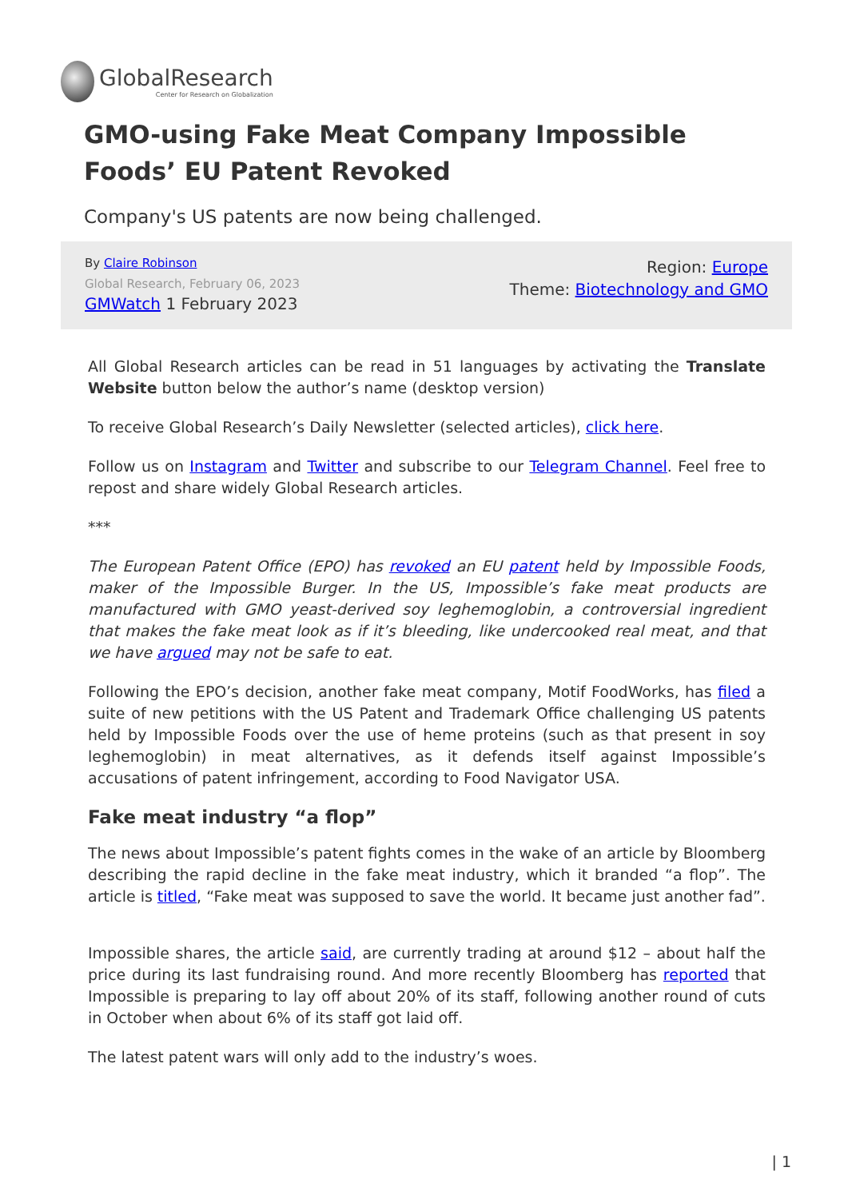GlobalResearch
Center for Research on Globalization
GMO-using Fake Meat Company Impossible Foods’ EU Patent Revoked
Company's US patents are now being challenged.
By Claire Robinson
Global Research, February 06, 2023
GMWatch 1 February 2023
Region: Europe
Theme: Biotechnology and GMO
All Global Research articles can be read in 51 languages by activating the Translate Website button below the author’s name (desktop version)
To receive Global Research’s Daily Newsletter (selected articles), click here.
Follow us on Instagram and Twitter and subscribe to our Telegram Channel. Feel free to repost and share widely Global Research articles.
***
The European Patent Office (EPO) has revoked an EU patent held by Impossible Foods, maker of the Impossible Burger. In the US, Impossible’s fake meat products are manufactured with GMO yeast-derived soy leghemoglobin, a controversial ingredient that makes the fake meat look as if it’s bleeding, like undercooked real meat, and that we have argued may not be safe to eat.
Following the EPO’s decision, another fake meat company, Motif FoodWorks, has filed a suite of new petitions with the US Patent and Trademark Office challenging US patents held by Impossible Foods over the use of heme proteins (such as that present in soy leghemoglobin) in meat alternatives, as it defends itself against Impossible’s accusations of patent infringement, according to Food Navigator USA.
Fake meat industry “a flop”
The news about Impossible’s patent fights comes in the wake of an article by Bloomberg describing the rapid decline in the fake meat industry, which it branded “a flop”. The article is titled, “Fake meat was supposed to save the world. It became just another fad”.
Impossible shares, the article said, are currently trading at around $12 – about half the price during its last fundraising round. And more recently Bloomberg has reported that Impossible is preparing to lay off about 20% of its staff, following another round of cuts in October when about 6% of its staff got laid off.
The latest patent wars will only add to the industry’s woes.
| 1